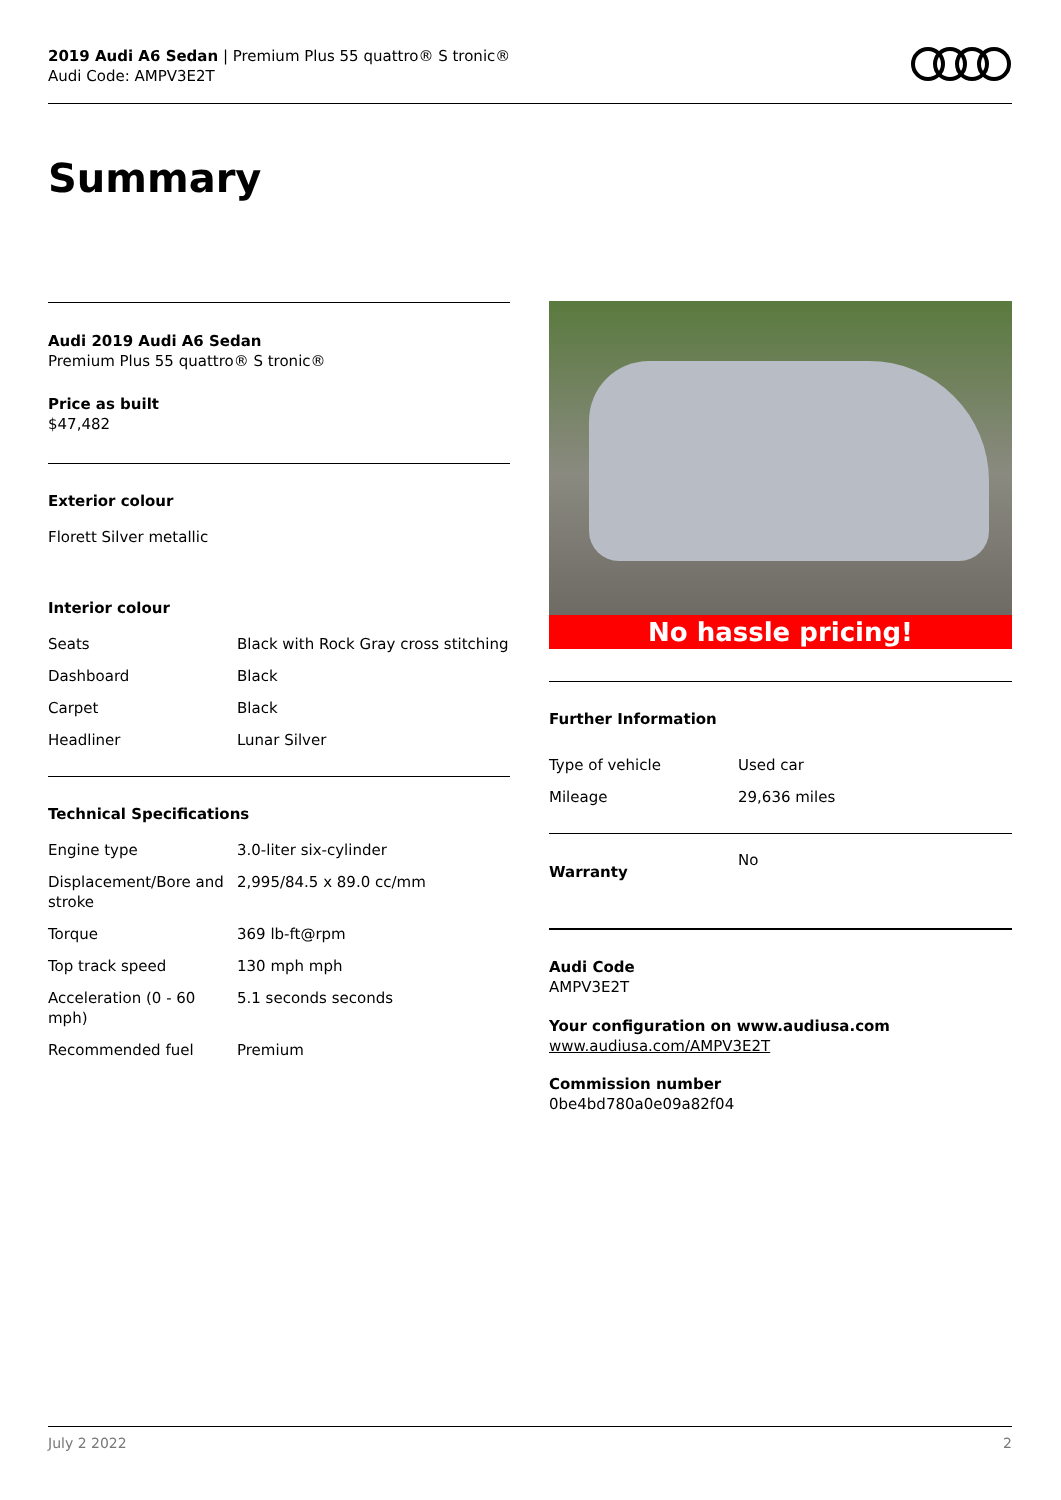2019 Audi A6 Sedan | Premium Plus 55 quattro® S tronic®
Audi Code: AMPV3E2T
Summary
Audi 2019 Audi A6 Sedan
Premium Plus 55 quattro® S tronic®
Price as built
$47,482
Exterior colour
Florett Silver metallic
Interior colour
| Seats | Black with Rock Gray cross stitching |
| Dashboard | Black |
| Carpet | Black |
| Headliner | Lunar Silver |
Technical Specifications
| Engine type | 3.0-liter six-cylinder |
| Displacement/Bore and stroke | 2,995/84.5 x 89.0 cc/mm |
| Torque | 369 lb-ft@rpm |
| Top track speed | 130 mph mph |
| Acceleration (0 - 60 mph) | 5.1 seconds seconds |
| Recommended fuel | Premium |
No hassle pricing!
Further Information
| Type of vehicle | Used car |
| Mileage | 29,636 miles |
| Warranty | No |
Audi Code
AMPV3E2T
Your configuration on www.audiusa.com
www.audiusa.com/AMPV3E2T
Commission number
0be4bd780a0e09a82f04
July 2 2022 2